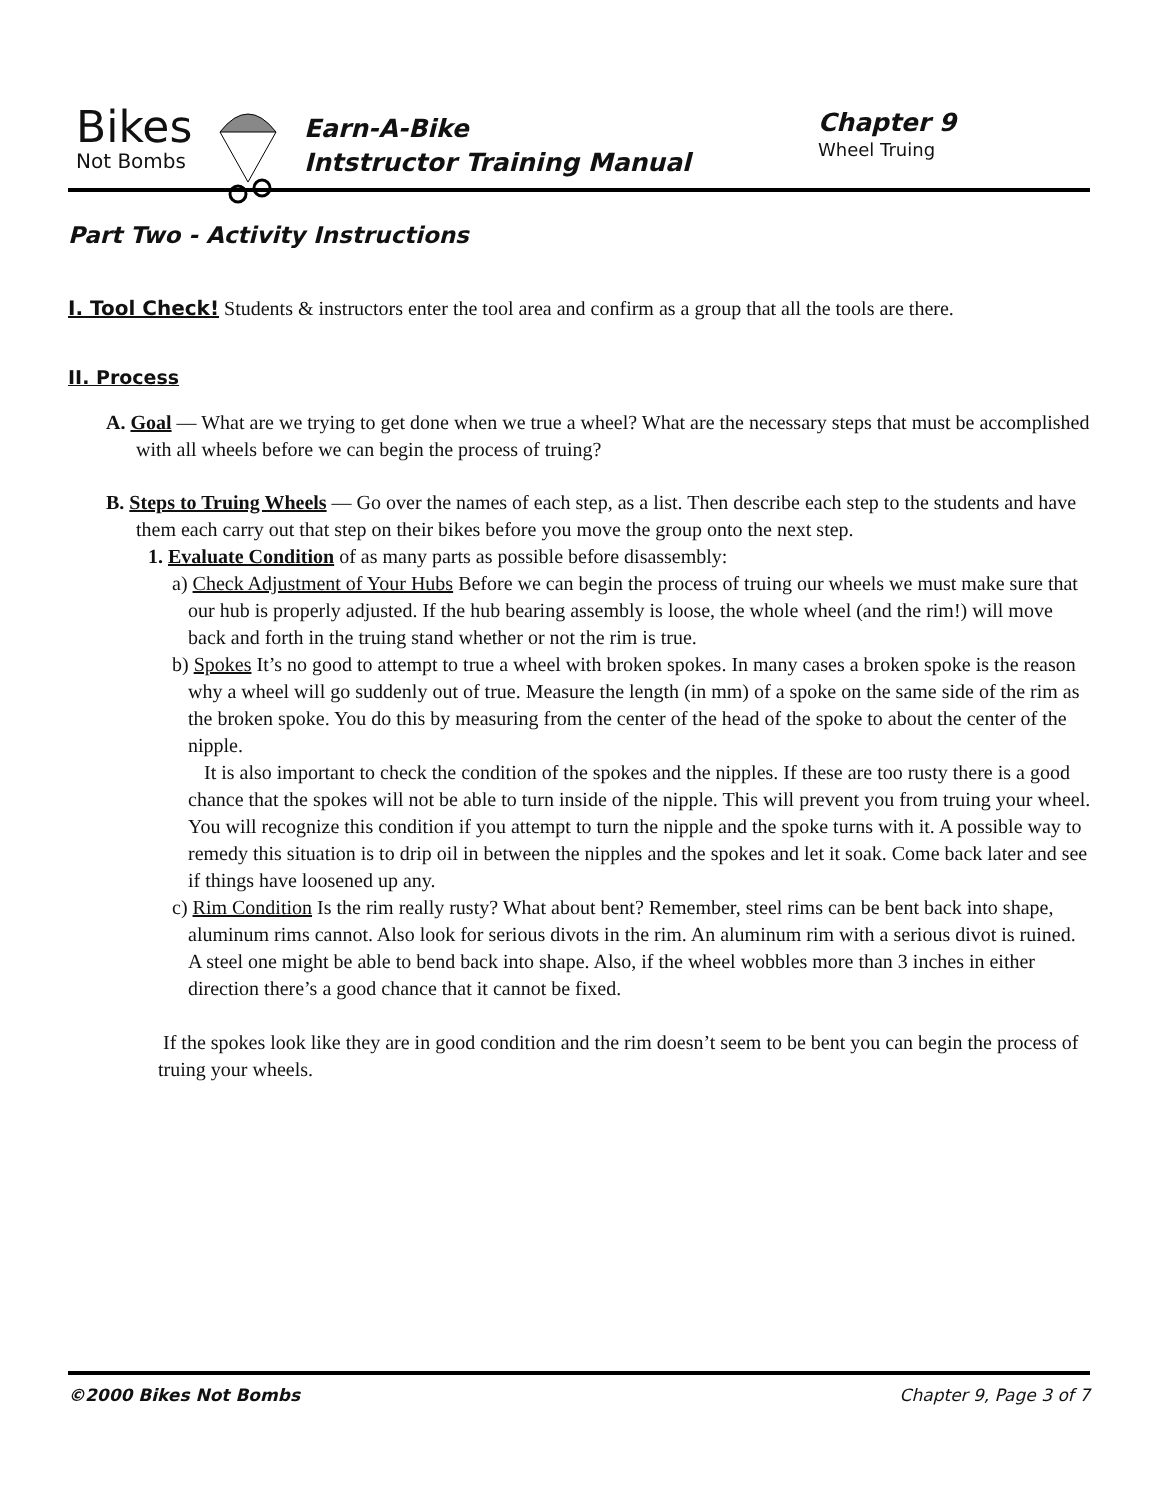Bikes
Not Bombs
Earn-A-Bike
Intstructor Training Manual
Chapter 9
Wheel Truing
Part Two - Activity Instructions
I. Tool Check! Students & instructors enter the tool area and confirm as a group that all the tools are there.
II. Process
A. Goal — What are we trying to get done when we true a wheel? What are the necessary steps that must be accomplished with all wheels before we can begin the process of truing?
B. Steps to Truing Wheels — Go over the names of each step, as a list. Then describe each step to the students and have them each carry out that step on their bikes before you move the group onto the next step.
1. Evaluate Condition of as many parts as possible before disassembly:
a) Check Adjustment of Your Hubs Before we can begin the process of truing our wheels we must make sure that our hub is properly adjusted. If the hub bearing assembly is loose, the whole wheel (and the rim!) will move back and forth in the truing stand whether or not the rim is true.
b) Spokes It’s no good to attempt to true a wheel with broken spokes. In many cases a broken spoke is the reason why a wheel will go suddenly out of true. Measure the length (in mm) of a spoke on the same side of the rim as the broken spoke. You do this by measuring from the center of the head of the spoke to about the center of the nipple.
It is also important to check the condition of the spokes and the nipples. If these are too rusty there is a good chance that the spokes will not be able to turn inside of the nipple. This will prevent you from truing your wheel. You will recognize this condition if you attempt to turn the nipple and the spoke turns with it. A possible way to remedy this situation is to drip oil in between the nipples and the spokes and let it soak. Come back later and see if things have loosened up any.
c) Rim Condition Is the rim really rusty? What about bent? Remember, steel rims can be bent back into shape, aluminum rims cannot. Also look for serious divots in the rim. An aluminum rim with a serious divot is ruined. A steel one might be able to bend back into shape. Also, if the wheel wobbles more than 3 inches in either direction there’s a good chance that it cannot be fixed.
If the spokes look like they are in good condition and the rim doesn’t seem to be bent you can begin the process of truing your wheels.
©2000 Bikes Not Bombs Chapter 9, Page 3 of 7